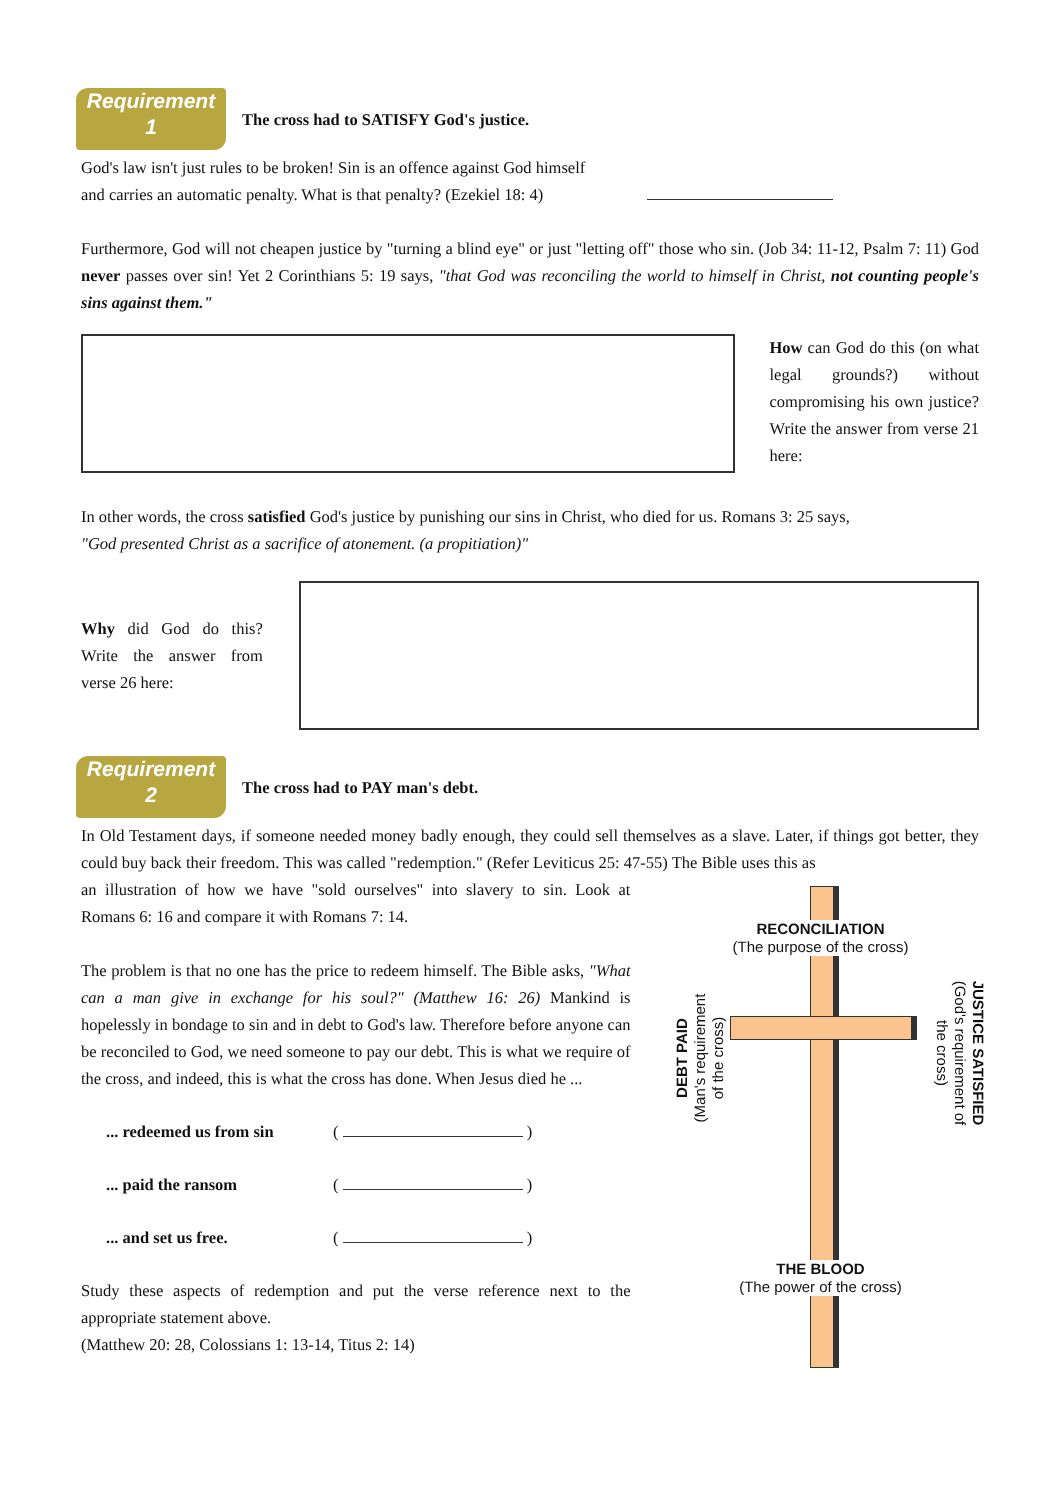Requirement
1
The cross had to SATISFY God's justice.
God's law isn't just rules to be broken! Sin is an offence against God himself
and carries an automatic penalty. What is that penalty? (Ezekiel 18: 4)
Furthermore, God will not cheapen justice by "turning a blind eye" or just "letting off" those who sin. (Job 34: 11-12, Psalm 7: 11) God never passes over sin! Yet 2 Corinthians 5: 19 says, "that God was reconciling the world to himself in Christ, not counting people's sins against them."
How can God do this (on what legal grounds?) without compromising his own justice? Write the answer from verse 21 here:
In other words, the cross satisfied God's justice by punishing our sins in Christ, who died for us. Romans 3: 25 says,
"God presented Christ as a sacrifice of atonement. (a propitiation)"
Why did God do this? Write the answer from verse 26 here:
Requirement
2
The cross had to PAY man's debt.
In Old Testament days, if someone needed money badly enough, they could sell themselves as a slave. Later, if things got better, they could buy back their freedom. This was called "redemption." (Refer Leviticus 25: 47-55) The Bible uses this as
an illustration of how we have "sold ourselves" into slavery to sin. Look at Romans 6: 16 and compare it with Romans 7: 14.
The problem is that no one has the price to redeem himself. The Bible asks, "What can a man give in exchange for his soul?" (Matthew 16: 26) Mankind is hopelessly in bondage to sin and in debt to God's law. Therefore before anyone can be reconciled to God, we need someone to pay our debt. This is what we require of the cross, and indeed, this is what the cross has done. When Jesus died he ...
... redeemed us from sin ( )
... paid the ransom ( )
... and set us free. ( )
Study these aspects of redemption and put the verse reference next to the appropriate statement above.
(Matthew 20: 28, Colossians 1: 13-14, Titus 2: 14)
RECONCILIATION
(The purpose of the cross)
THE BLOOD
(The power of the cross)
DEBT PAID
(Man's requirement of the cross)
JUSTICE SATISFIED
(God's requirement of the cross)